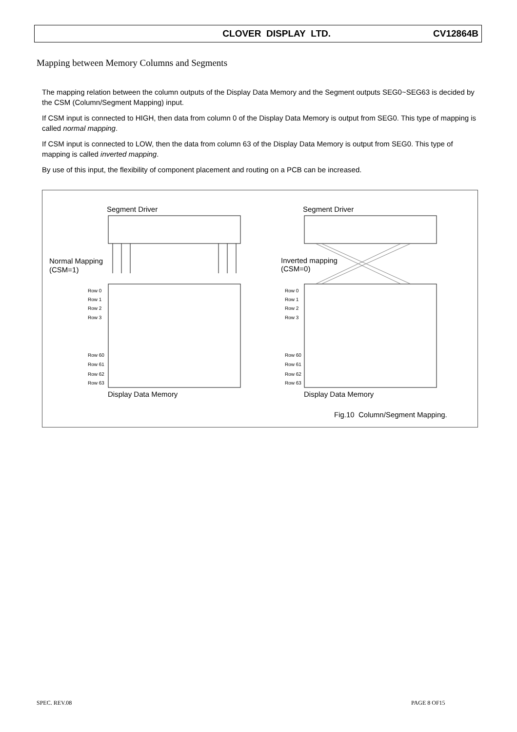CLOVER DISPLAY LTD. CV12864B
Mapping between Memory Columns and Segments
The mapping relation between the column outputs of the Display Data Memory and the Segment outputs SEG0~SEG63 is decided by the CSM (Column/Segment Mapping) input.
If CSM input is connected to HIGH, then data from column 0 of the Display Data Memory is output from SEG0. This type of mapping is called normal mapping.
If CSM input is connected to LOW, then the data from column 63 of the Display Data Memory is output from SEG0. This type of mapping is called inverted mapping.
By use of this input, the flexibility of component placement and routing on a PCB can be increased.
Segment Driver
Segment Driver
Normal Mapping
(CSM=1)
Inverted mapping
(CSM=0)
Row 0
Row 1
Row 2
Row 3
Row 60
Row 61
Row 62
Row 63
Row 0
Row 1
Row 2
Row 3
Row 60
Row 61
Row 62
Row 63
Display Data Memory
Display Data Memory
Fig.10 Column/Segment Mapping.
SPEC. REV.08 PAGE 8 OF15